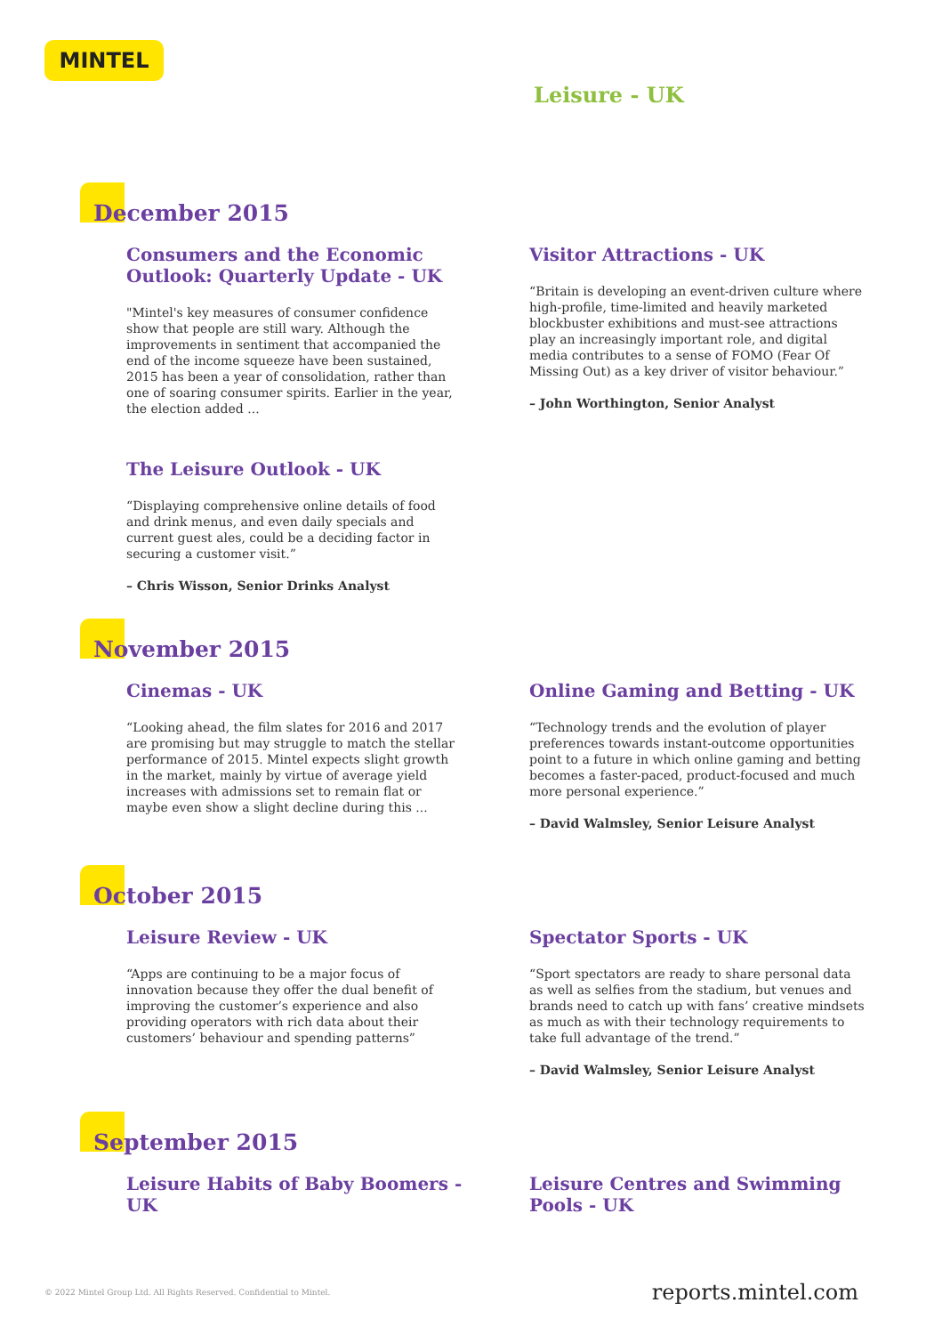MINTEL
Leisure - UK
December 2015
Consumers and the Economic Outlook: Quarterly Update - UK
"Mintel's key measures of consumer confidence show that people are still wary. Although the improvements in sentiment that accompanied the end of the income squeeze have been sustained, 2015 has been a year of consolidation, rather than one of soaring consumer spirits. Earlier in the year, the election added ...
The Leisure Outlook - UK
“Displaying comprehensive online details of food and drink menus, and even daily specials and current guest ales, could be a deciding factor in securing a customer visit.”
– Chris Wisson, Senior Drinks Analyst
Visitor Attractions - UK
“Britain is developing an event-driven culture where high-profile, time-limited and heavily marketed blockbuster exhibitions and must-see attractions play an increasingly important role, and digital media contributes to a sense of FOMO (Fear Of Missing Out) as a key driver of visitor behaviour.”
– John Worthington, Senior Analyst
November 2015
Cinemas - UK
“Looking ahead, the film slates for 2016 and 2017 are promising but may struggle to match the stellar performance of 2015. Mintel expects slight growth in the market, mainly by virtue of average yield increases with admissions set to remain flat or maybe even show a slight decline during this ...
Online Gaming and Betting - UK
“Technology trends and the evolution of player preferences towards instant-outcome opportunities point to a future in which online gaming and betting becomes a faster-paced, product-focused and much more personal experience.”
– David Walmsley, Senior Leisure Analyst
October 2015
Leisure Review - UK
“Apps are continuing to be a major focus of innovation because they offer the dual benefit of improving the customer’s experience and also providing operators with rich data about their customers’ behaviour and spending patterns”
Spectator Sports - UK
“Sport spectators are ready to share personal data as well as selfies from the stadium, but venues and brands need to catch up with fans’ creative mindsets as much as with their technology requirements to take full advantage of the trend.”
– David Walmsley, Senior Leisure Analyst
September 2015
Leisure Habits of Baby Boomers - UK Leisure Centres and Swimming Pools - UK
© 2022 Mintel Group Ltd. All Rights Reserved. Confidential to Mintel. reports.mintel.com